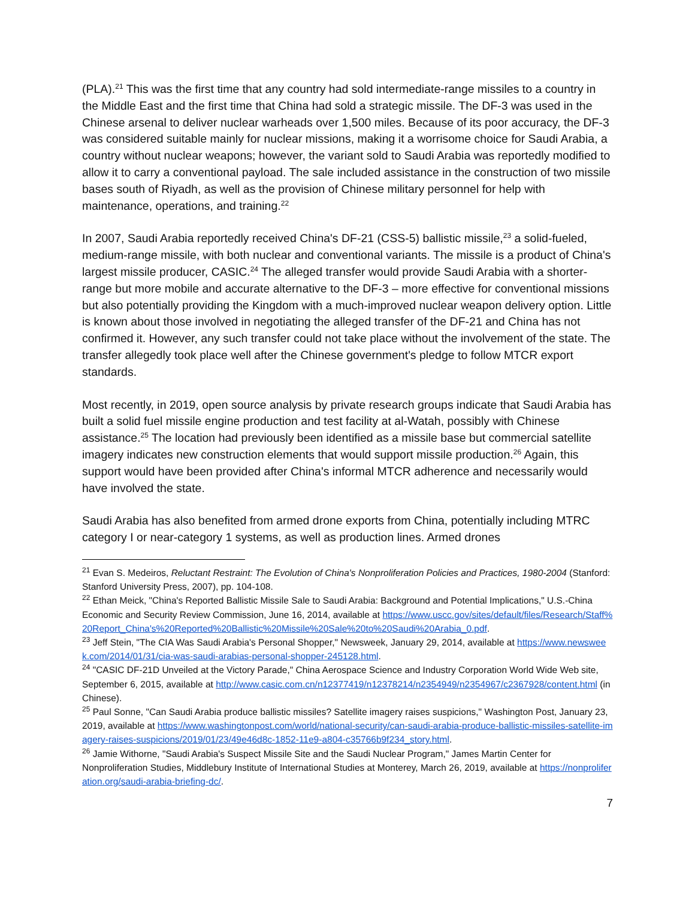(PLA).<sup>21</sup> This was the first time that any country had sold intermediate-range missiles to a country in the Middle East and the first time that China had sold a strategic missile. The DF-3 was used in the Chinese arsenal to deliver nuclear warheads over 1,500 miles. Because of its poor accuracy, the DF-3 was considered suitable mainly for nuclear missions, making it a worrisome choice for Saudi Arabia, a country without nuclear weapons; however, the variant sold to Saudi Arabia was reportedly modified to allow it to carry a conventional payload. The sale included assistance in the construction of two missile bases south of Riyadh, as well as the provision of Chinese military personnel for help with maintenance, operations, and training.<sup>22</sup>
In 2007, Saudi Arabia reportedly received China's DF-21 (CSS-5) ballistic missile,<sup>23</sup> a solid-fueled, medium-range missile, with both nuclear and conventional variants. The missile is a product of China's largest missile producer, CASIC.<sup>24</sup> The alleged transfer would provide Saudi Arabia with a shorter-range but more mobile and accurate alternative to the DF-3 – more effective for conventional missions but also potentially providing the Kingdom with a much-improved nuclear weapon delivery option. Little is known about those involved in negotiating the alleged transfer of the DF-21 and China has not confirmed it. However, any such transfer could not take place without the involvement of the state. The transfer allegedly took place well after the Chinese government's pledge to follow MTCR export standards.
Most recently, in 2019, open source analysis by private research groups indicate that Saudi Arabia has built a solid fuel missile engine production and test facility at al-Watah, possibly with Chinese assistance.<sup>25</sup> The location had previously been identified as a missile base but commercial satellite imagery indicates new construction elements that would support missile production.<sup>26</sup> Again, this support would have been provided after China's informal MTCR adherence and necessarily would have involved the state.
Saudi Arabia has also benefited from armed drone exports from China, potentially including MTRC category I or near-category 1 systems, as well as production lines. Armed drones
<sup>21</sup> Evan S. Medeiros, Reluctant Restraint: The Evolution of China's Nonproliferation Policies and Practices, 1980-2004 (Stanford: Stanford University Press, 2007), pp. 104-108.
<sup>22</sup> Ethan Meick, "China's Reported Ballistic Missile Sale to Saudi Arabia: Background and Potential Implications," U.S.-China Economic and Security Review Commission, June 16, 2014, available at https://www.uscc.gov/sites/default/files/Research/Staff%20Report_China's%20Reported%20Ballistic%20Missile%20Sale%20to%20Saudi%20Arabia_0.pdf.
<sup>23</sup> Jeff Stein, "The CIA Was Saudi Arabia's Personal Shopper," Newsweek, January 29, 2014, available at https://www.newsweek.com/2014/01/31/cia-was-saudi-arabias-personal-shopper-245128.html.
<sup>24</sup> "CASIC DF-21D Unveiled at the Victory Parade," China Aerospace Science and Industry Corporation World Wide Web site, September 6, 2015, available at http://www.casic.com.cn/n12377419/n12378214/n2354949/n2354967/c2367928/content.html (in Chinese).
<sup>25</sup> Paul Sonne, "Can Saudi Arabia produce ballistic missiles? Satellite imagery raises suspicions," Washington Post, January 23, 2019, available at https://www.washingtonpost.com/world/national-security/can-saudi-arabia-produce-ballistic-missiles-satellite-imagery-raises-suspicions/2019/01/23/49e46d8c-1852-11e9-a804-c35766b9f234_story.html.
<sup>26</sup> Jamie Withorne, "Saudi Arabia's Suspect Missile Site and the Saudi Nuclear Program," James Martin Center for Nonproliferation Studies, Middlebury Institute of International Studies at Monterey, March 26, 2019, available at https://nonproliferation.org/saudi-arabia-briefing-dc/.
7